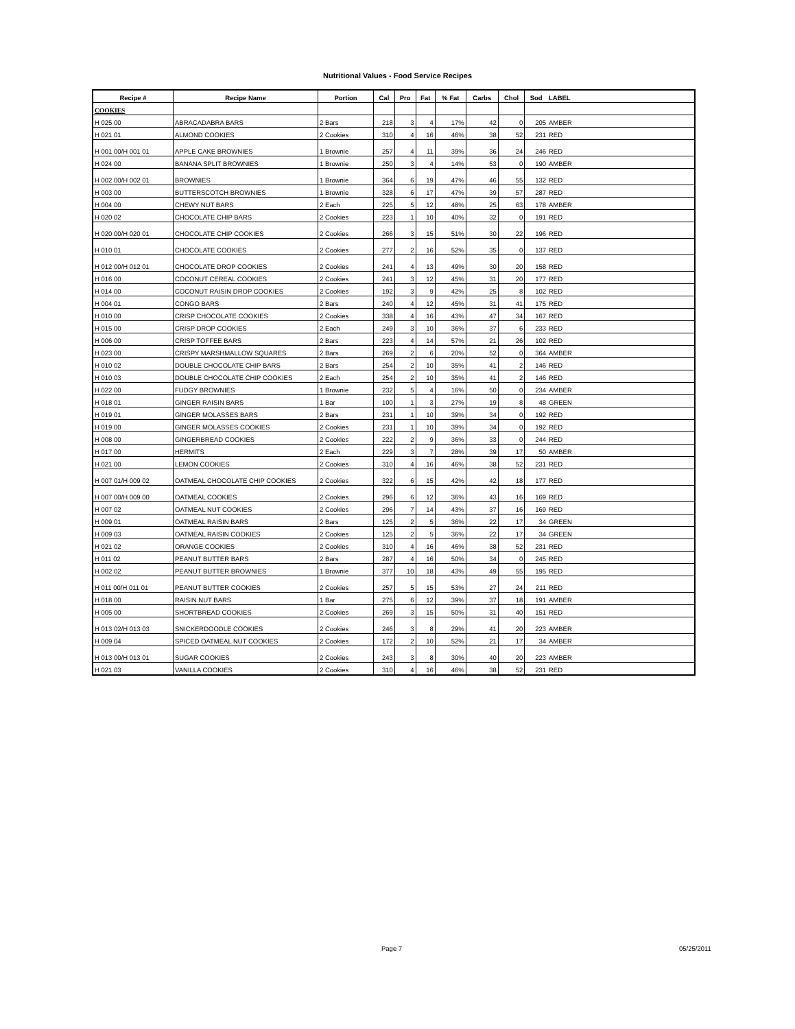Nutritional Values - Food Service Recipes
| Recipe # | Recipe Name | Portion | Cal | Pro | Fat | % Fat | Carbs | Chol | Sod | LABEL |
| --- | --- | --- | --- | --- | --- | --- | --- | --- | --- | --- |
| COOKIES | | | | | | | | | | |
| H 025 00 | ABRACADABRA BARS | 2 Bars | 218 | 3 | 4 | 17% | 42 | 0 | 205 | AMBER |
| H 021 01 | ALMOND COOKIES | 2 Cookies | 310 | 4 | 16 | 46% | 38 | 52 | 231 | RED |
| H 001 00/H 001 01 | APPLE CAKE BROWNIES | 1 Brownie | 257 | 4 | 11 | 39% | 36 | 24 | 246 | RED |
| H 024 00 | BANANA SPLIT BROWNIES | 1 Brownie | 250 | 3 | 4 | 14% | 53 | 0 | 190 | AMBER |
| H 002 00/H 002 01 | BROWNIES | 1 Brownie | 364 | 6 | 19 | 47% | 46 | 55 | 132 | RED |
| H 003 00 | BUTTERSCOTCH BROWNIES | 1 Brownie | 328 | 6 | 17 | 47% | 39 | 57 | 287 | RED |
| H 004 00 | CHEWY NUT BARS | 2 Each | 225 | 5 | 12 | 48% | 25 | 63 | 178 | AMBER |
| H 020 02 | CHOCOLATE CHIP BARS | 2 Cookies | 223 | 1 | 10 | 40% | 32 | 0 | 191 | RED |
| H 020 00/H 020 01 | CHOCOLATE CHIP COOKIES | 2 Cookies | 266 | 3 | 15 | 51% | 30 | 22 | 196 | RED |
| H 010 01 | CHOCOLATE COOKIES | 2 Cookies | 277 | 2 | 16 | 52% | 35 | 0 | 137 | RED |
| H 012 00/H 012 01 | CHOCOLATE DROP COOKIES | 2 Cookies | 241 | 4 | 13 | 49% | 30 | 20 | 158 | RED |
| H 016 00 | COCONUT CEREAL COOKIES | 2 Cookies | 241 | 3 | 12 | 45% | 31 | 20 | 177 | RED |
| H 014 00 | COCONUT RAISIN DROP COOKIES | 2 Cookies | 192 | 3 | 9 | 42% | 25 | 8 | 102 | RED |
| H 004 01 | CONGO BARS | 2 Bars | 240 | 4 | 12 | 45% | 31 | 41 | 175 | RED |
| H 010 00 | CRISP CHOCOLATE COOKIES | 2 Cookies | 338 | 4 | 16 | 43% | 47 | 34 | 167 | RED |
| H 015 00 | CRISP DROP COOKIES | 2 Each | 249 | 3 | 10 | 36% | 37 | 6 | 233 | RED |
| H 006 00 | CRISP TOFFEE BARS | 2 Bars | 223 | 4 | 14 | 57% | 21 | 26 | 102 | RED |
| H 023 00 | CRISPY MARSHMALLOW SQUARES | 2 Bars | 269 | 2 | 6 | 20% | 52 | 0 | 364 | AMBER |
| H 010 02 | DOUBLE CHOCOLATE CHIP BARS | 2 Bars | 254 | 2 | 10 | 35% | 41 | 2 | 146 | RED |
| H 010 03 | DOUBLE CHOCOLATE CHIP COOKIES | 2 Each | 254 | 2 | 10 | 35% | 41 | 2 | 146 | RED |
| H 022 00 | FUDGY BROWNIES | 1 Brownie | 232 | 5 | 4 | 16% | 50 | 0 | 234 | AMBER |
| H 018 01 | GINGER RAISIN BARS | 1 Bar | 100 | 1 | 3 | 27% | 19 | 8 | 48 | GREEN |
| H 019 01 | GINGER MOLASSES BARS | 2 Bars | 231 | 1 | 10 | 39% | 34 | 0 | 192 | RED |
| H 019 00 | GINGER MOLASSES COOKIES | 2 Cookies | 231 | 1 | 10 | 39% | 34 | 0 | 192 | RED |
| H 008 00 | GINGERBREAD COOKIES | 2 Cookies | 222 | 2 | 9 | 36% | 33 | 0 | 244 | RED |
| H 017 00 | HERMITS | 2 Each | 229 | 3 | 7 | 28% | 39 | 17 | 50 | AMBER |
| H 021 00 | LEMON COOKIES | 2 Cookies | 310 | 4 | 16 | 46% | 38 | 52 | 231 | RED |
| H 007 01/H 009 02 | OATMEAL CHOCOLATE CHIP COOKIES | 2 Cookies | 322 | 6 | 15 | 42% | 42 | 18 | 177 | RED |
| H 007 00/H 009 00 | OATMEAL COOKIES | 2 Cookies | 296 | 6 | 12 | 36% | 43 | 16 | 169 | RED |
| H 007 02 | OATMEAL NUT COOKIES | 2 Cookies | 296 | 7 | 14 | 43% | 37 | 16 | 169 | RED |
| H 009 01 | OATMEAL RAISIN BARS | 2 Bars | 125 | 2 | 5 | 36% | 22 | 17 | 34 | GREEN |
| H 009 03 | OATMEAL RAISIN COOKIES | 2 Cookies | 125 | 2 | 5 | 36% | 22 | 17 | 34 | GREEN |
| H 021 02 | ORANGE COOKIES | 2 Cookies | 310 | 4 | 16 | 46% | 38 | 52 | 231 | RED |
| H 011 02 | PEANUT BUTTER BARS | 2 Bars | 287 | 4 | 16 | 50% | 34 | 0 | 245 | RED |
| H 002 02 | PEANUT BUTTER BROWNIES | 1 Brownie | 377 | 10 | 18 | 43% | 49 | 55 | 195 | RED |
| H 011 00/H 011 01 | PEANUT BUTTER COOKIES | 2 Cookies | 257 | 5 | 15 | 53% | 27 | 24 | 211 | RED |
| H 018 00 | RAISIN NUT BARS | 1 Bar | 275 | 6 | 12 | 39% | 37 | 18 | 191 | AMBER |
| H 005 00 | SHORTBREAD COOKIES | 2 Cookies | 269 | 3 | 15 | 50% | 31 | 40 | 151 | RED |
| H 013 02/H 013 03 | SNICKERDOODLE COOKIES | 2 Cookies | 246 | 3 | 8 | 29% | 41 | 20 | 223 | AMBER |
| H 009 04 | SPICED OATMEAL NUT COOKIES | 2 Cookies | 172 | 2 | 10 | 52% | 21 | 17 | 34 | AMBER |
| H 013 00/H 013 01 | SUGAR COOKIES | 2 Cookies | 243 | 3 | 8 | 30% | 40 | 20 | 223 | AMBER |
| H 021 03 | VANILLA COOKIES | 2 Cookies | 310 | 4 | 16 | 46% | 38 | 52 | 231 | RED |
Page 7 05/25/2011